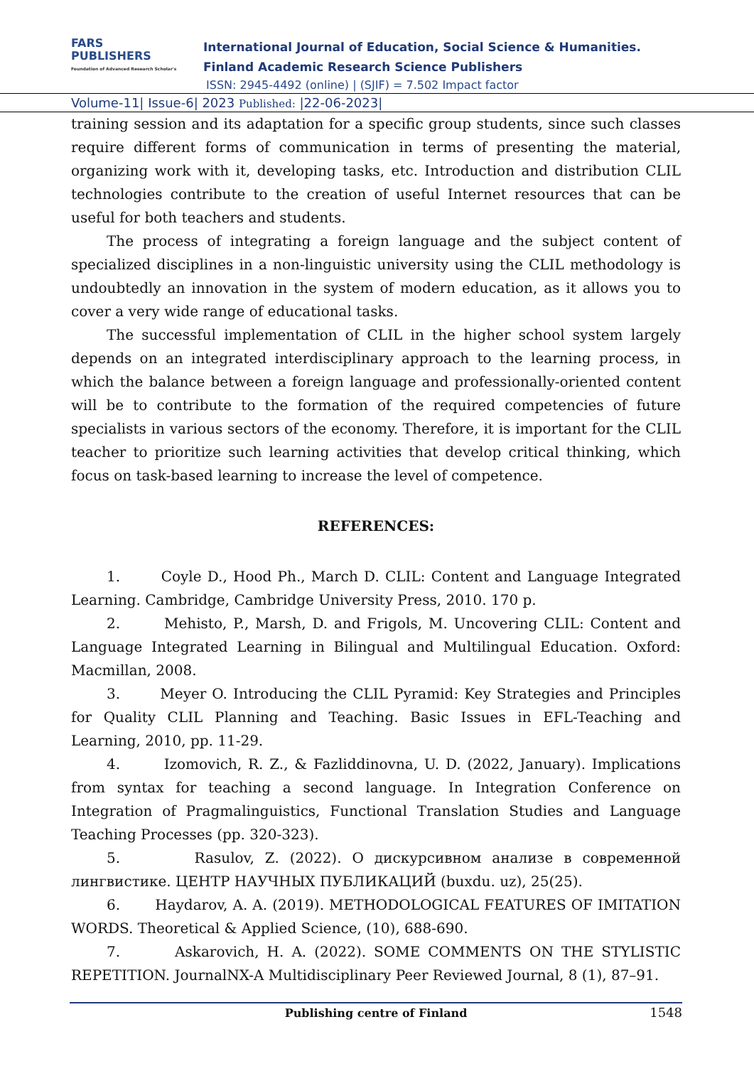FARS
PUBLISHERS
Foundation of Advanced Research Scholar's
International Journal of Education, Social Science & Humanities.
Finland Academic Research Science Publishers
ISSN: 2945-4492 (online) | (SJIF) = 7.502 Impact factor
Volume-11| Issue-6| 2023 Published: |22-06-2023|
training session and its adaptation for a specific group students, since such classes require different forms of communication in terms of presenting the material, organizing work with it, developing tasks, etc. Introduction and distribution CLIL technologies contribute to the creation of useful Internet resources that can be useful for both teachers and students.
The process of integrating a foreign language and the subject content of specialized disciplines in a non-linguistic university using the CLIL methodology is undoubtedly an innovation in the system of modern education, as it allows you to cover a very wide range of educational tasks.
The successful implementation of CLIL in the higher school system largely depends on an integrated interdisciplinary approach to the learning process, in which the balance between a foreign language and professionally-oriented content will be to contribute to the formation of the required competencies of future specialists in various sectors of the economy. Therefore, it is important for the CLIL teacher to prioritize such learning activities that develop critical thinking, which focus on task-based learning to increase the level of competence.
REFERENCES:
1. Coyle D., Hood Ph., March D. CLIL: Content and Language Integrated Learning. Cambridge, Cambridge University Press, 2010. 170 p.
2. Mehisto, P., Marsh, D. and Frigols, M. Uncovering CLIL: Content and Language Integrated Learning in Bilingual and Multilingual Education. Oxford: Macmillan, 2008.
3. Meyer O. Introducing the CLIL Pyramid: Key Strategies and Principles for Quality CLIL Planning and Teaching. Basic Issues in EFL-Teaching and Learning, 2010, pp. 11-29.
4. Izomovich, R. Z., & Fazliddinovna, U. D. (2022, January). Implications from syntax for teaching a second language. In Integration Conference on Integration of Pragmalinguistics, Functional Translation Studies and Language Teaching Processes (pp. 320-323).
5. Rasulov, Z. (2022). О дискурсивном анализе в современной лингвистике. ЦЕНТР НАУЧНЫХ ПУБЛИКАЦИЙ (buxdu. uz), 25(25).
6. Haydarov, A. A. (2019). METHODOLOGICAL FEATURES OF IMITATION WORDS. Theoretical & Applied Science, (10), 688-690.
7. Askarovich, H. A. (2022). SOME COMMENTS ON THE STYLISTIC REPETITION. JournalNX-A Multidisciplinary Peer Reviewed Journal, 8 (1), 87–91.
Publishing centre of Finland 1548